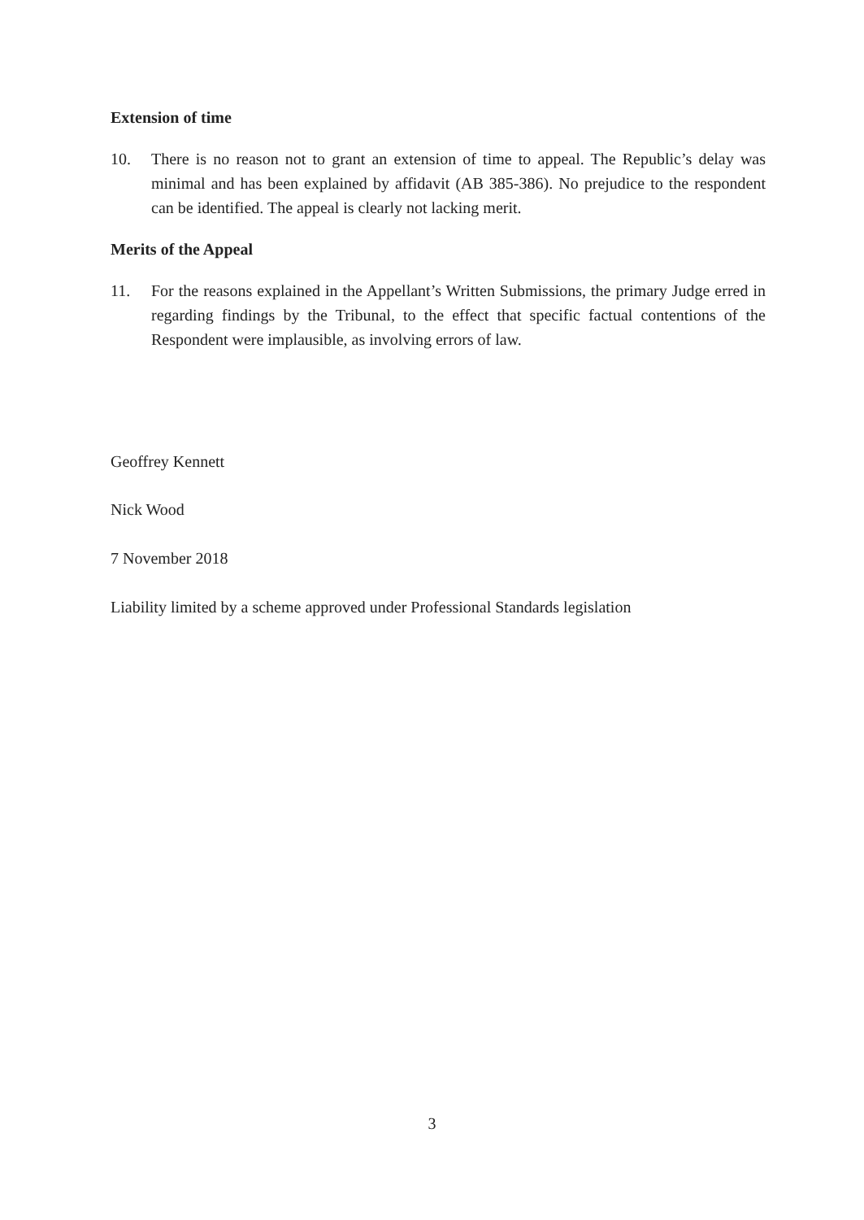Extension of time
10. There is no reason not to grant an extension of time to appeal. The Republic’s delay was minimal and has been explained by affidavit (AB 385-386). No prejudice to the respondent can be identified. The appeal is clearly not lacking merit.
Merits of the Appeal
11. For the reasons explained in the Appellant’s Written Submissions, the primary Judge erred in regarding findings by the Tribunal, to the effect that specific factual contentions of the Respondent were implausible, as involving errors of law.
Geoffrey Kennett
Nick Wood
7 November 2018
Liability limited by a scheme approved under Professional Standards legislation
3